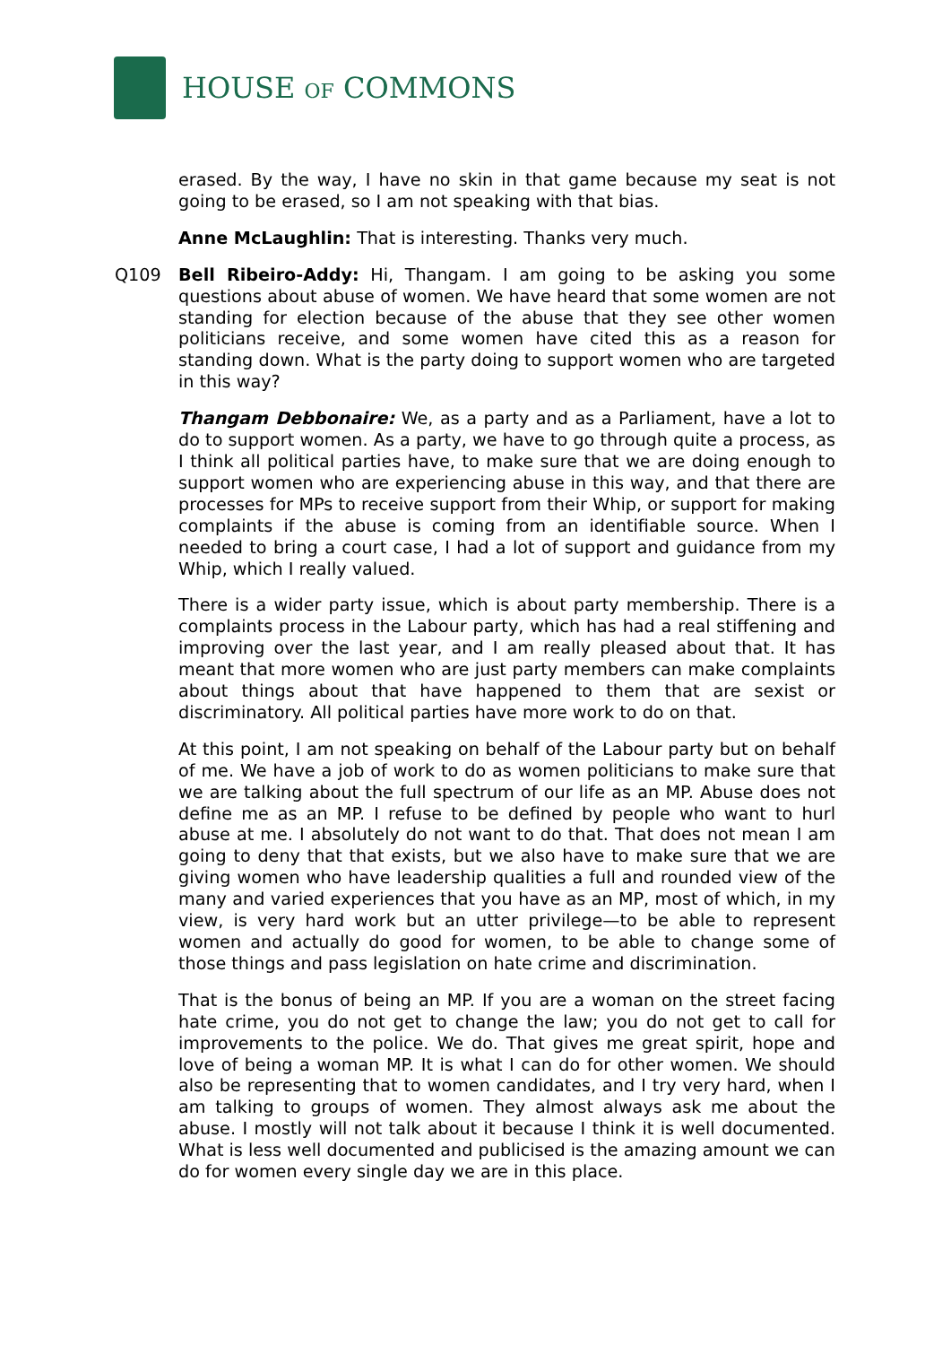HOUSE OF COMMONS
erased. By the way, I have no skin in that game because my seat is not going to be erased, so I am not speaking with that bias.
Anne McLaughlin: That is interesting. Thanks very much.
Q109 Bell Ribeiro-Addy: Hi, Thangam. I am going to be asking you some questions about abuse of women. We have heard that some women are not standing for election because of the abuse that they see other women politicians receive, and some women have cited this as a reason for standing down. What is the party doing to support women who are targeted in this way?
Thangam Debbonaire: We, as a party and as a Parliament, have a lot to do to support women. As a party, we have to go through quite a process, as I think all political parties have, to make sure that we are doing enough to support women who are experiencing abuse in this way, and that there are processes for MPs to receive support from their Whip, or support for making complaints if the abuse is coming from an identifiable source. When I needed to bring a court case, I had a lot of support and guidance from my Whip, which I really valued.
There is a wider party issue, which is about party membership. There is a complaints process in the Labour party, which has had a real stiffening and improving over the last year, and I am really pleased about that. It has meant that more women who are just party members can make complaints about things about that have happened to them that are sexist or discriminatory. All political parties have more work to do on that.
At this point, I am not speaking on behalf of the Labour party but on behalf of me. We have a job of work to do as women politicians to make sure that we are talking about the full spectrum of our life as an MP. Abuse does not define me as an MP. I refuse to be defined by people who want to hurl abuse at me. I absolutely do not want to do that. That does not mean I am going to deny that that exists, but we also have to make sure that we are giving women who have leadership qualities a full and rounded view of the many and varied experiences that you have as an MP, most of which, in my view, is very hard work but an utter privilege—to be able to represent women and actually do good for women, to be able to change some of those things and pass legislation on hate crime and discrimination.
That is the bonus of being an MP. If you are a woman on the street facing hate crime, you do not get to change the law; you do not get to call for improvements to the police. We do. That gives me great spirit, hope and love of being a woman MP. It is what I can do for other women. We should also be representing that to women candidates, and I try very hard, when I am talking to groups of women. They almost always ask me about the abuse. I mostly will not talk about it because I think it is well documented. What is less well documented and publicised is the amazing amount we can do for women every single day we are in this place.